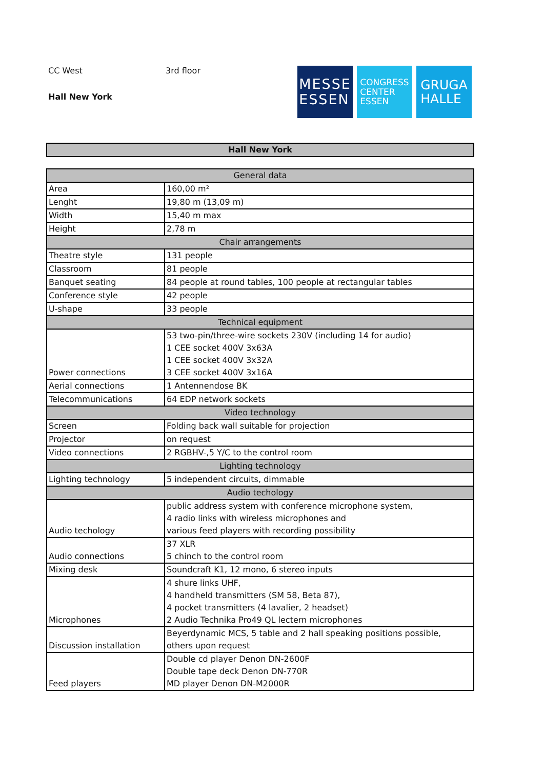CC West 3rd floor
Hall New York
MESSE
ESSEN
CONGRESS
CENTER
ESSEN
GRUGA
HALLE
Hall New York
| General data | |
| --- | --- |
| Area | 160,00 m² |
| Lenght | 19,80 m (13,09 m) |
| Width | 15,40 m max |
| Height | 2,78 m |
| Chair arrangements | |
| Theatre style | 131 people |
| Classroom | 81 people |
| Banquet seating | 84 people at round tables, 100 people at rectangular tables |
| Conference style | 42 people |
| U-shape | 33 people |
| Technical equipment | |
| Power connections | 53 two-pin/three-wire sockets 230V (including 14 for audio) 1 CEE socket 400V 3x63A 1 CEE socket 400V 3x32A 3 CEE socket 400V 3x16A |
| Aerial connections | 1 Antennendose BK |
| Telecommunications | 64 EDP network sockets |
| Video technology | |
| Screen | Folding back wall suitable for projection |
| Projector | on request |
| Video connections | 2 RGBHV-,5 Y/C to the control room |
| Lighting technology | |
| Lighting technology | 5 independent circuits, dimmable |
| Audio techology | |
| Audio techology | public address system with conference microphone system, 4 radio links with wireless microphones and various feed players with recording possibility |
| Audio connections | 37 XLR 5 chinch to the control room |
| Mixing desk | Soundcraft K1, 12 mono, 6 stereo inputs |
| Microphones | 4 shure links UHF, 4 handheld transmitters (SM 58, Beta 87), 4 pocket transmitters (4 lavalier, 2 headset) 2 Audio Technika Pro49 QL lectern microphones |
| Discussion installation | Beyerdynamic MCS, 5 table and 2 hall speaking positions possible, others upon request |
| Feed players | Double cd player Denon DN-2600F Double tape deck Denon DN-770R MD player Denon DN-M2000R |